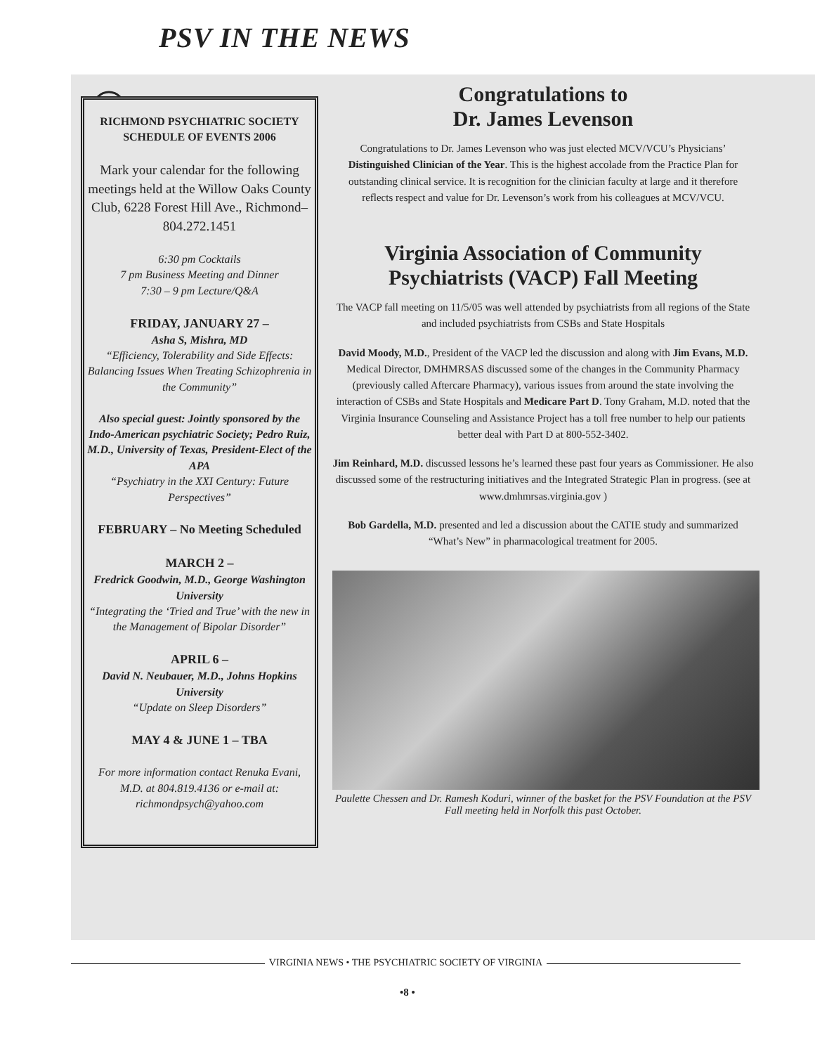PSV IN THE NEWS
RICHMOND PSYCHIATRIC SOCIETY
SCHEDULE OF EVENTS 2006
Mark your calendar for the following meetings held at the Willow Oaks County Club, 6228 Forest Hill Ave., Richmond–804.272.1451
6:30 pm Cocktails
7 pm Business Meeting and Dinner
7:30 – 9 pm Lecture/Q&A
FRIDAY, JANUARY 27 –
Asha S, Mishra, MD
“Efficiency, Tolerability and Side Effects: Balancing Issues When Treating Schizophrenia in the Community”
Also special guest: Jointly sponsored by the Indo-American psychiatric Society; Pedro Ruiz, M.D., University of Texas, President-Elect of the APA
“Psychiatry in the XXI Century: Future Perspectives”
FEBRUARY – No Meeting Scheduled
MARCH 2 –
Fredrick Goodwin, M.D., George Washington University
“Integrating the ‘Tried and True’ with the new in the Management of Bipolar Disorder”
APRIL 6 –
David N. Neubauer, M.D., Johns Hopkins University
“Update on Sleep Disorders”
MAY 4 & JUNE 1 – TBA
For more information contact Renuka Evani, M.D. at 804.819.4136 or e-mail at: richmondpsych@yahoo.com
Congratulations to
Dr. James Levenson
Congratulations to Dr. James Levenson who was just elected MCV/VCU’s Physicians’ Distinguished Clinician of the Year. This is the highest accolade from the Practice Plan for outstanding clinical service. It is recognition for the clinician faculty at large and it therefore reflects respect and value for Dr. Levenson’s work from his colleagues at MCV/VCU.
Virginia Association of Community Psychiatrists (VACP) Fall Meeting
The VACP fall meeting on 11/5/05 was well attended by psychiatrists from all regions of the State and included psychiatrists from CSBs and State Hospitals
David Moody, M.D., President of the VACP led the discussion and along with Jim Evans, M.D. Medical Director, DMHMRSAS discussed some of the changes in the Community Pharmacy (previously called Aftercare Pharmacy), various issues from around the state involving the interaction of CSBs and State Hospitals and Medicare Part D. Tony Graham, M.D. noted that the Virginia Insurance Counseling and Assistance Project has a toll free number to help our patients better deal with Part D at 800-552-3402.
Jim Reinhard, M.D. discussed lessons he’s learned these past four years as Commissioner. He also discussed some of the restructuring initiatives and the Integrated Strategic Plan in progress. (see at www.dmhmrsas.virginia.gov )
Bob Gardella, M.D. presented and led a discussion about the CATIE study and summarized “What’s New” in pharmacological treatment for 2005.
Paulette Chessen and Dr. Ramesh Koduri, winner of the basket for the PSV Foundation at the PSV Fall meeting held in Norfolk this past October.
VIRGINIA NEWS • THE PSYCHIATRIC SOCIETY OF VIRGINIA
•8 •